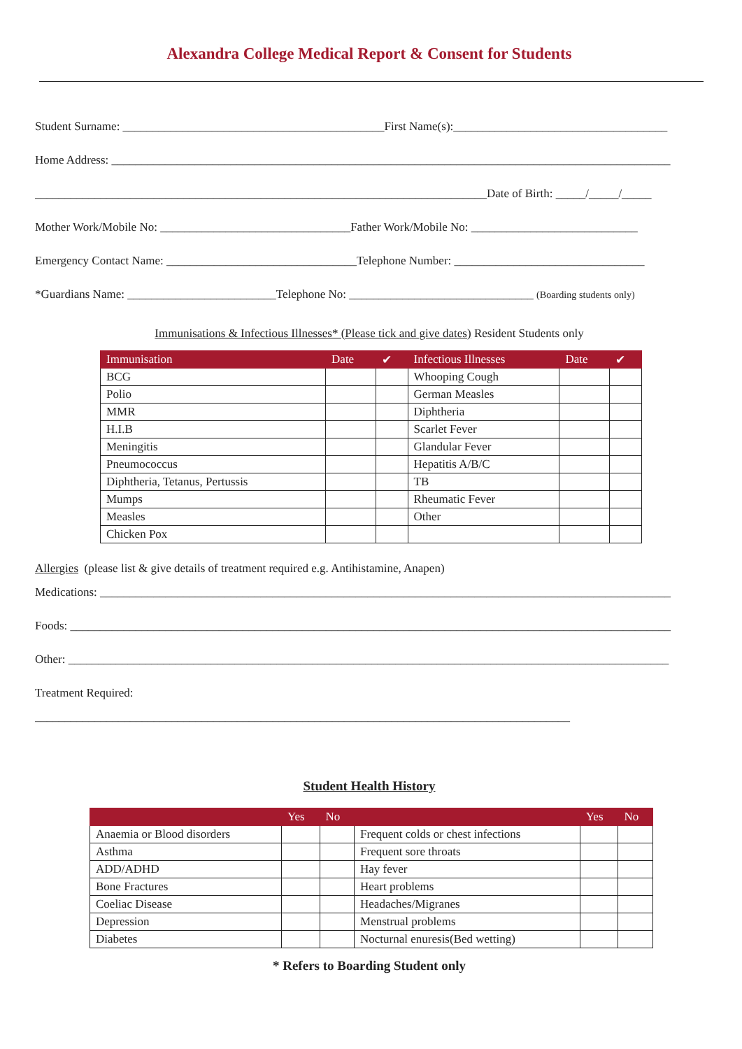Alexandra College Medical Report & Consent for Students
Student Surname: ____________________________________________First Name(s):____________________________________
Home Address: ______________________________________________________________________________________________
____________________________________________________________________________Date of Birth: _____/_____/_____
Mother Work/Mobile No: ________________________________Father Work/Mobile No: ____________________________
Emergency Contact Name: ________________________________Telephone Number: ________________________________
*Guardians Name: _________________________Telephone No: _______________________________ (Boarding students only)
Immunisations & Infectious Illnesses* (Please tick and give dates) Resident Students only
| Immunisation | Date | ✔ | Infectious Illnesses | Date | ✔ |
| --- | --- | --- | --- | --- | --- |
| BCG | | | Whooping Cough | | |
| Polio | | | German Measles | | |
| MMR | | | Diphtheria | | |
| H.I.B | | | Scarlet Fever | | |
| Meningitis | | | Glandular Fever | | |
| Pneumococcus | | | Hepatitis A/B/C | | |
| Diphtheria, Tetanus, Pertussis | | | TB | | |
| Mumps | | | Rheumatic Fever | | |
| Measles | | | Other | | |
| Chicken Pox | | | | | |
Allergies (please list & give details of treatment required e.g. Antihistamine, Anapen)
Medications: ________________________________________________________________________________________________
Foods: _____________________________________________________________________________________________________
Other: _____________________________________________________________________________________________________
Treatment Required:
__________________________________________________________________________________________
Student Health History
| | Yes | No | | Yes | No |
| --- | --- | --- | --- | --- | --- |
| Anaemia or Blood disorders | | | Frequent colds or chest infections | | |
| Asthma | | | Frequent sore throats | | |
| ADD/ADHD | | | Hay fever | | |
| Bone Fractures | | | Heart problems | | |
| Coeliac Disease | | | Headaches/Migranes | | |
| Depression | | | Menstrual problems | | |
| Diabetes | | | Nocturnal enuresis(Bed wetting) | | |
* Refers to Boarding Student only